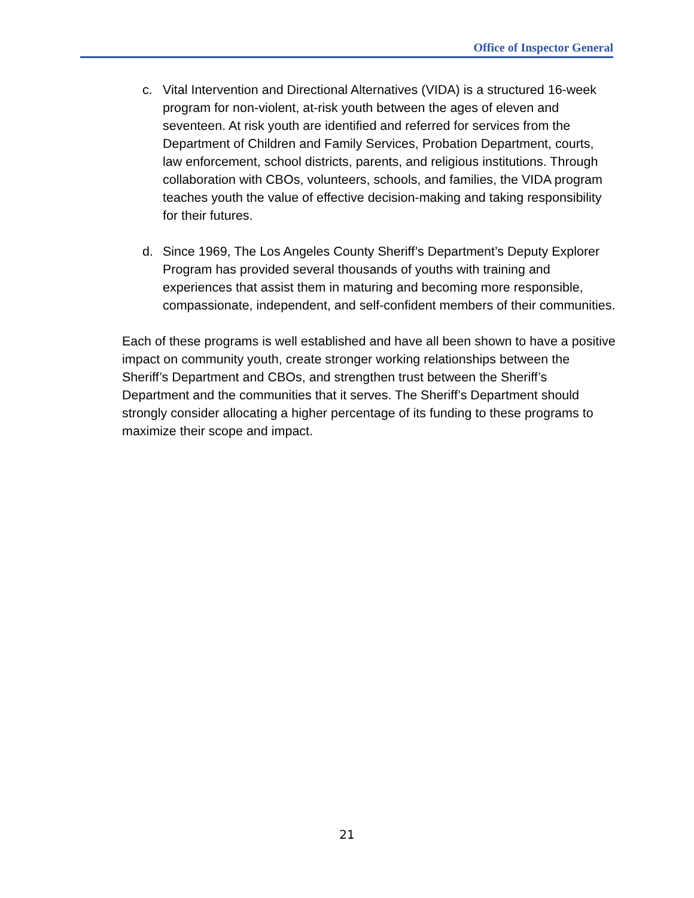Office of Inspector General
c. Vital Intervention and Directional Alternatives (VIDA) is a structured 16-week program for non-violent, at-risk youth between the ages of eleven and seventeen. At risk youth are identified and referred for services from the Department of Children and Family Services, Probation Department, courts, law enforcement, school districts, parents, and religious institutions. Through collaboration with CBOs, volunteers, schools, and families, the VIDA program teaches youth the value of effective decision-making and taking responsibility for their futures.
d. Since 1969, The Los Angeles County Sheriff’s Department’s Deputy Explorer Program has provided several thousands of youths with training and experiences that assist them in maturing and becoming more responsible, compassionate, independent, and self-confident members of their communities.
Each of these programs is well established and have all been shown to have a positive impact on community youth, create stronger working relationships between the Sheriff’s Department and CBOs, and strengthen trust between the Sheriff’s Department and the communities that it serves. The Sheriff’s Department should strongly consider allocating a higher percentage of its funding to these programs to maximize their scope and impact.
21